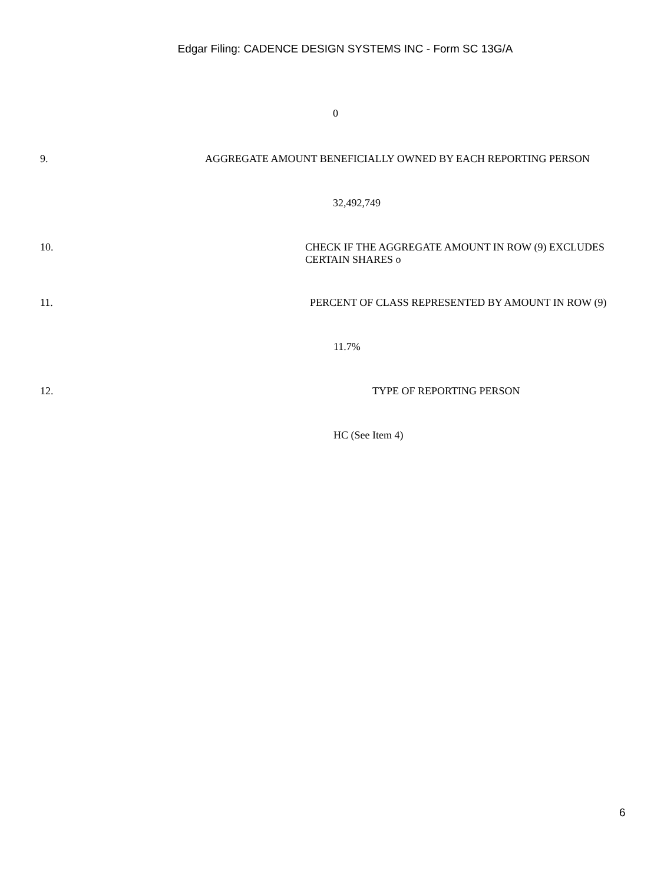Edgar Filing: CADENCE DESIGN SYSTEMS INC - Form SC 13G/A
0
9. AGGREGATE AMOUNT BENEFICIALLY OWNED BY EACH REPORTING PERSON
32,492,749
10. CHECK IF THE AGGREGATE AMOUNT IN ROW (9) EXCLUDES CERTAIN SHARES o
11. PERCENT OF CLASS REPRESENTED BY AMOUNT IN ROW (9)
11.7%
12. TYPE OF REPORTING PERSON
HC (See Item 4)
6